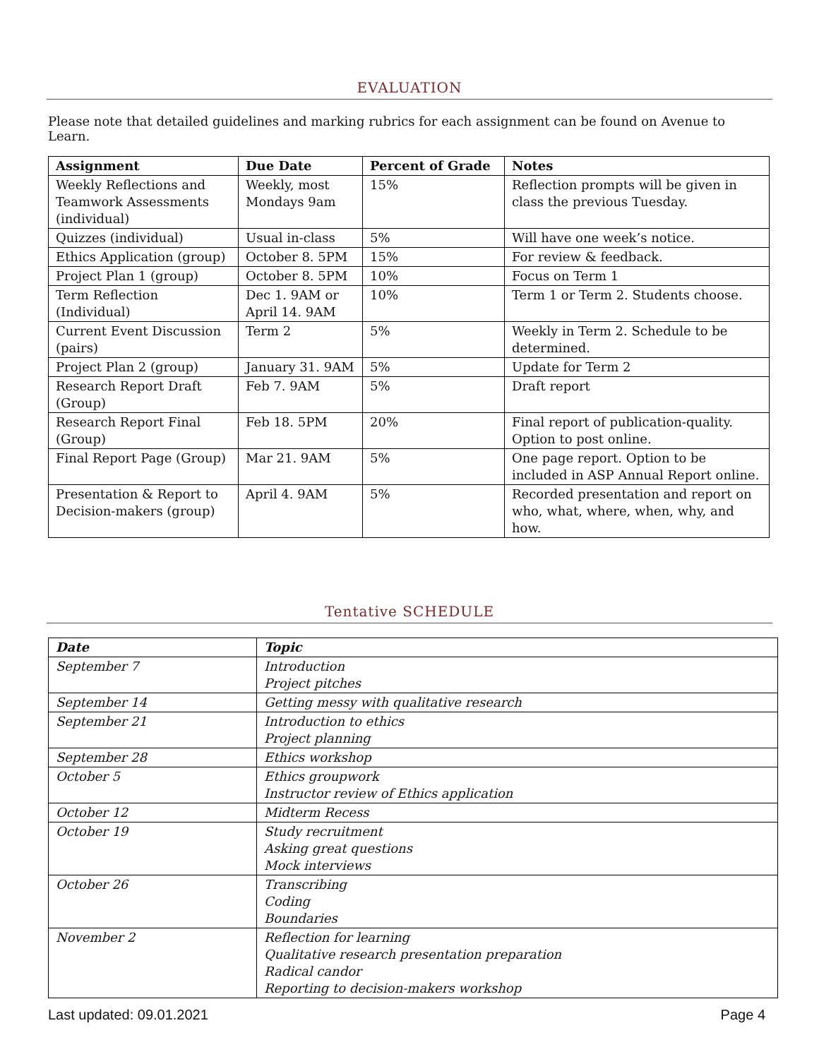EVALUATION
Please note that detailed guidelines and marking rubrics for each assignment can be found on Avenue to Learn.
| Assignment | Due Date | Percent of Grade | Notes |
| --- | --- | --- | --- |
| Weekly Reflections and Teamwork Assessments (individual) | Weekly, most Mondays 9am | 15% | Reflection prompts will be given in class the previous Tuesday. |
| Quizzes (individual) | Usual in-class | 5% | Will have one week’s notice. |
| Ethics Application (group) | October 8. 5PM | 15% | For review & feedback. |
| Project Plan 1 (group) | October 8. 5PM | 10% | Focus on Term 1 |
| Term Reflection (Individual) | Dec 1. 9AM or April 14. 9AM | 10% | Term 1 or Term 2. Students choose. |
| Current Event Discussion (pairs) | Term 2 | 5% | Weekly in Term 2. Schedule to be determined. |
| Project Plan 2 (group) | January 31. 9AM | 5% | Update for Term 2 |
| Research Report Draft (Group) | Feb 7. 9AM | 5% | Draft report |
| Research Report Final (Group) | Feb 18. 5PM | 20% | Final report of publication-quality. Option to post online. |
| Final Report Page (Group) | Mar 21. 9AM | 5% | One page report. Option to be included in ASP Annual Report online. |
| Presentation & Report to Decision-makers (group) | April 4. 9AM | 5% | Recorded presentation and report on who, what, where, when, why, and how. |
Tentative SCHEDULE
| Date | Topic |
| --- | --- |
| September 7 | Introduction Project pitches |
| September 14 | Getting messy with qualitative research |
| September 21 | Introduction to ethics Project planning |
| September 28 | Ethics workshop |
| October 5 | Ethics groupwork Instructor review of Ethics application |
| October 12 | Midterm Recess |
| October 19 | Study recruitment Asking great questions Mock interviews |
| October 26 | Transcribing Coding Boundaries |
| November 2 | Reflection for learning Qualitative research presentation preparation Radical candor Reporting to decision-makers workshop |
Last updated: 09.01.2021 Page 4